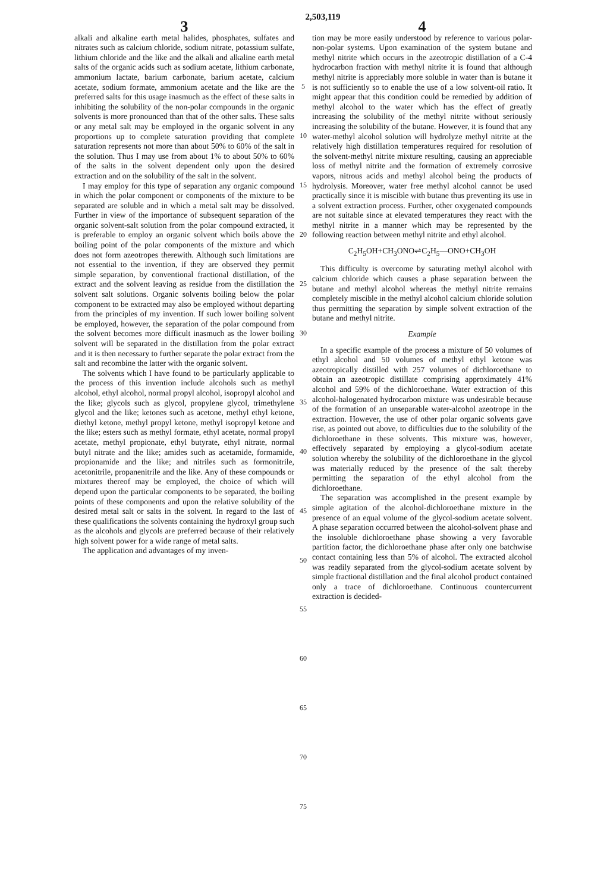2,503,119
3
alkali and alkaline earth metal halides, phosphates, sulfates and nitrates such as calcium chloride, sodium nitrate, potassium sulfate, lithium chloride and the like and the alkali and alkaline earth metal salts of the organic acids such as sodium acetate, lithium carbonate, ammonium lactate, barium carbonate, barium acetate, calcium acetate, sodium formate, ammonium acetate and the like are the preferred salts for this usage inasmuch as the effect of these salts in inhibiting the solubility of the non-polar compounds in the organic solvents is more pronounced than that of the other salts. These salts or any metal salt may be employed in the organic solvent in any proportions up to complete saturation providing that complete saturation represents not more than about 50% to 60% of the salt in the solution. Thus I may use from about 1% to about 50% to 60% of the salts in the solvent dependent only upon the desired extraction and on the solubility of the salt in the solvent.
I may employ for this type of separation any organic compound in which the polar component or components of the mixture to be separated are soluble and in which a metal salt may be dissolved. Further in view of the importance of subsequent separation of the organic solvent-salt solution from the polar compound extracted, it is preferable to employ an organic solvent which boils above the boiling point of the polar components of the mixture and which does not form azeotropes therewith. Although such limitations are not essential to the invention, if they are observed they permit simple separation, by conventional fractional distillation, of the extract and the solvent leaving as residue from the distillation the solvent salt solutions. Organic solvents boiling below the polar component to be extracted may also be employed without departing from the principles of my invention. If such lower boiling solvent be employed, however, the separation of the polar compound from the solvent becomes more difficult inasmuch as the lower boiling solvent will be separated in the distillation from the polar extract and it is then necessary to further separate the polar extract from the salt and recombine the latter with the organic solvent.
The solvents which I have found to be particularly applicable to the process of this invention include alcohols such as methyl alcohol, ethyl alcohol, normal propyl alcohol, isopropyl alcohol and the like; glycols such as glycol, propylene glycol, trimethylene glycol and the like; ketones such as acetone, methyl ethyl ketone, diethyl ketone, methyl propyl ketone, methyl isopropyl ketone and the like; esters such as methyl formate, ethyl acetate, normal propyl acetate, methyl propionate, ethyl butyrate, ethyl nitrate, normal butyl nitrate and the like; amides such as acetamide, formamide, propionamide and the like; and nitriles such as formonitrile, acetonitrile, propanenitrile and the like. Any of these compounds or mixtures thereof may be employed, the choice of which will depend upon the particular components to be separated, the boiling points of these components and upon the relative solubility of the desired metal salt or salts in the solvent. In regard to the last of these qualifications the solvents containing the hydroxyl group such as the alcohols and glycols are preferred because of their relatively high solvent power for a wide range of metal salts.
The application and advantages of my inven-
5
10
15
20
25
30
35
40
45
50
55
60
65
70
75
4
tion may be more easily understood by reference to various polar-non-polar systems. Upon examination of the system butane and methyl nitrite which occurs in the azeotropic distillation of a C-4 hydrocarbon fraction with methyl nitrite it is found that although methyl nitrite is appreciably more soluble in water than is butane it is not sufficiently so to enable the use of a low solvent-oil ratio. It might appear that this condition could be remedied by addition of methyl alcohol to the water which has the effect of greatly increasing the solubility of the methyl nitrite without seriously increasing the solubility of the butane. However, it is found that any water-methyl alcohol solution will hydrolyze methyl nitrite at the relatively high distillation temperatures required for resolution of the solvent-methyl nitrite mixture resulting, causing an appreciable loss of methyl nitrite and the formation of extremely corrosive vapors, nitrous acids and methyl alcohol being the products of hydrolysis. Moreover, water free methyl alcohol cannot be used practically since it is miscible with butane thus preventing its use in a solvent extraction process. Further, other oxygenated compounds are not suitable since at elevated temperatures they react with the methyl nitrite in a manner which may be represented by the following reaction between methyl nitrite and ethyl alcohol.
C<sub>2</sub>H<sub>5</sub>OH+CH<sub>3</sub>ONO⇌C<sub>2</sub>H<sub>5</sub>—ONO+CH<sub>3</sub>OH
This difficulty is overcome by saturating methyl alcohol with calcium chloride which causes a phase separation between the butane and methyl alcohol whereas the methyl nitrite remains completely miscible in the methyl alcohol calcium chloride solution thus permitting the separation by simple solvent extraction of the butane and methyl nitrite.
Example
In a specific example of the process a mixture of 50 volumes of ethyl alcohol and 50 volumes of methyl ethyl ketone was azeotropically distilled with 257 volumes of dichloroethane to obtain an azeotropic distillate comprising approximately 41% alcohol and 59% of the dichloroethane. Water extraction of this alcohol-halogenated hydrocarbon mixture was undesirable because of the formation of an unseparable water-alcohol azeotrope in the extraction. However, the use of other polar organic solvents gave rise, as pointed out above, to difficulties due to the solubility of the dichloroethane in these solvents. This mixture was, however, effectively separated by employing a glycol-sodium acetate solution whereby the solubility of the dichloroethane in the glycol was materially reduced by the presence of the salt thereby permitting the separation of the ethyl alcohol from the dichloroethane.
The separation was accomplished in the present example by simple agitation of the alcohol-dichloroethane mixture in the presence of an equal volume of the glycol-sodium acetate solvent. A phase separation occurred between the alcohol-solvent phase and the insoluble dichloroethane phase showing a very favorable partition factor, the dichloroethane phase after only one batchwise contact containing less than 5% of alcohol. The extracted alcohol was readily separated from the glycol-sodium acetate solvent by simple fractional distillation and the final alcohol product contained only a trace of dichloroethane. Continuous countercurrent extraction is decided-